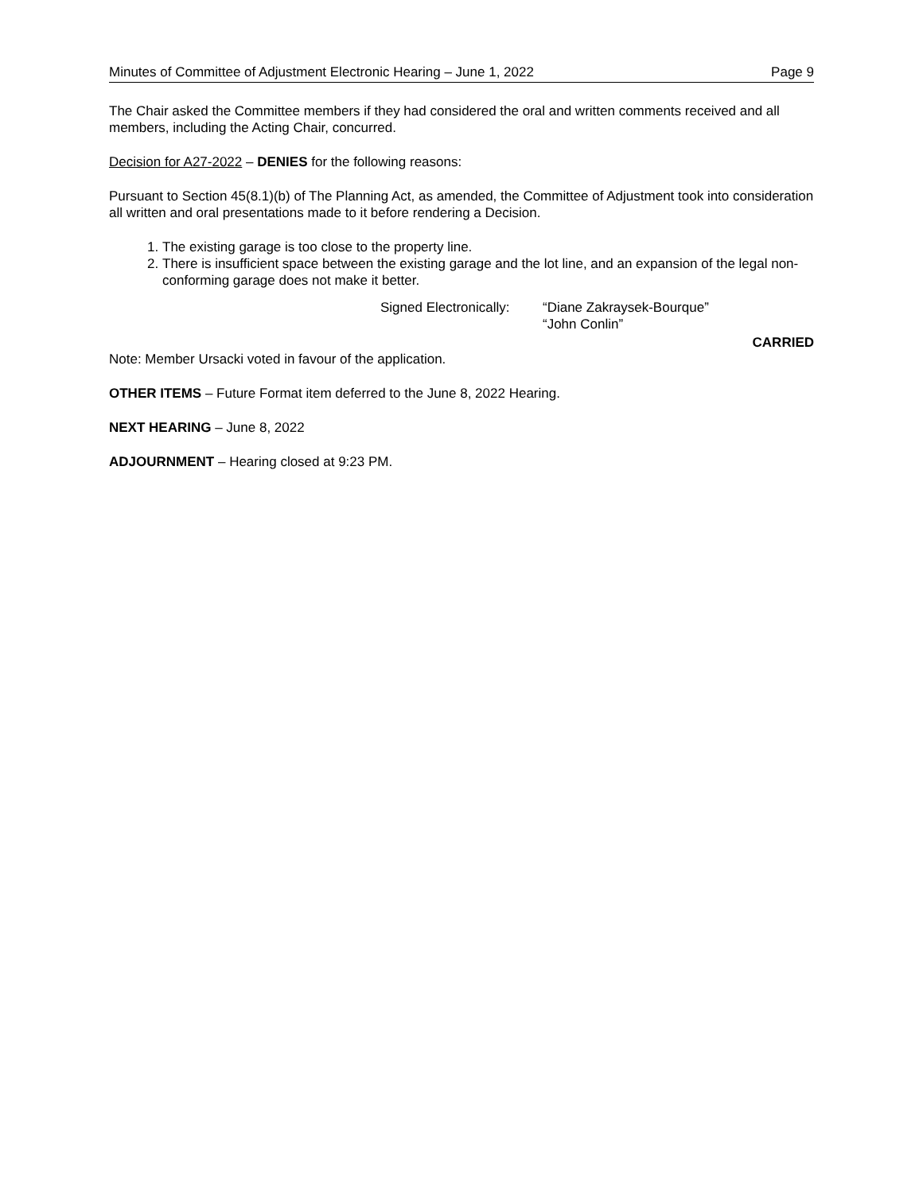Minutes of Committee of Adjustment Electronic Hearing – June 1, 2022 Page 9
The Chair asked the Committee members if they had considered the oral and written comments received and all members, including the Acting Chair, concurred.
Decision for A27-2022 – DENIES for the following reasons:
Pursuant to Section 45(8.1)(b) of The Planning Act, as amended, the Committee of Adjustment took into consideration all written and oral presentations made to it before rendering a Decision.
1. The existing garage is too close to the property line.
2. There is insufficient space between the existing garage and the lot line, and an expansion of the legal non-conforming garage does not make it better.
Signed Electronically: “Diane Zakraysek-Bourque”
“John Conlin”
CARRIED
Note: Member Ursacki voted in favour of the application.
OTHER ITEMS – Future Format item deferred to the June 8, 2022 Hearing.
NEXT HEARING – June 8, 2022
ADJOURNMENT – Hearing closed at 9:23 PM.